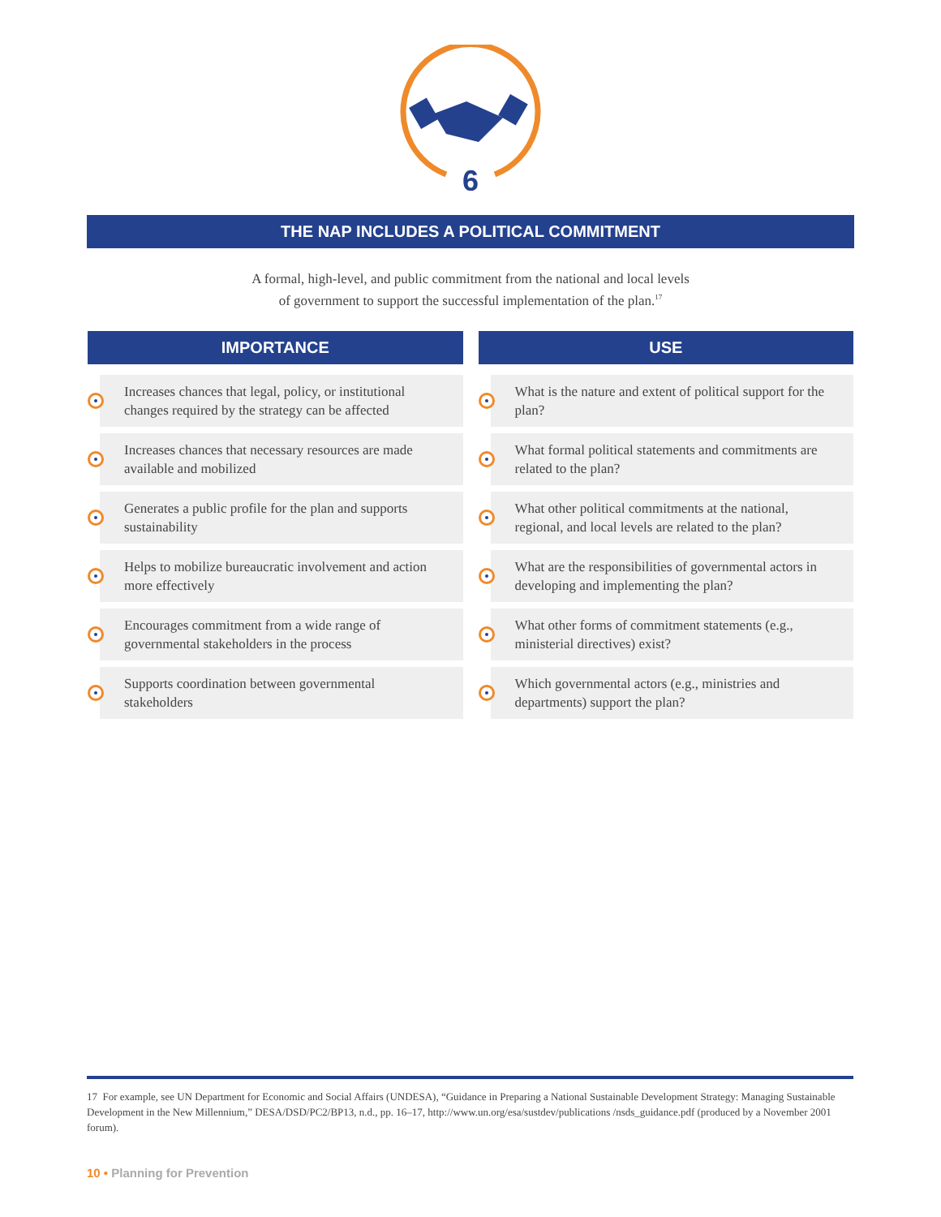6
THE NAP INCLUDES A POLITICAL COMMITMENT
A formal, high-level, and public commitment from the national and local levels
of government to support the successful implementation of the plan.<sup>17</sup>
IMPORTANCE
Increases chances that legal, policy, or institutional changes required by the strategy can be affected
Increases chances that necessary resources are made available and mobilized
Generates a public profile for the plan and supports sustainability
Helps to mobilize bureaucratic involvement and action more effectively
Encourages commitment from a wide range of governmental stakeholders in the process
Supports coordination between governmental stakeholders
USE
What is the nature and extent of political support for the plan?
What formal political statements and commitments are related to the plan?
What other political commitments at the national, regional, and local levels are related to the plan?
What are the responsibilities of governmental actors in developing and implementing the plan?
What other forms of commitment statements (e.g., ministerial directives) exist?
Which governmental actors (e.g., ministries and departments) support the plan?
17 For example, see UN Department for Economic and Social Affairs (UNDESA), “Guidance in Preparing a National Sustainable Development Strategy: Managing Sustainable Development in the New Millennium,” DESA/DSD/PC2/BP13, n.d., pp. 16–17, http://www.un.org/esa/sustdev/publications /nsds_guidance.pdf (produced by a November 2001 forum).
10 • Planning for Prevention